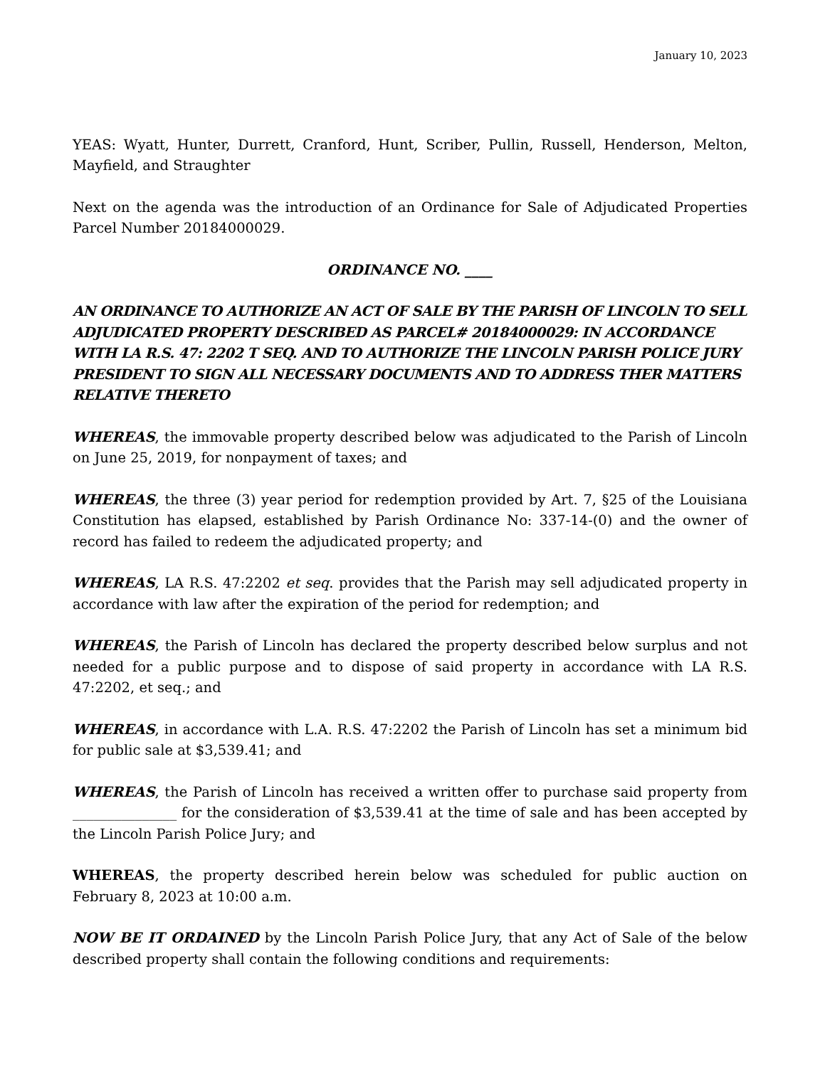January 10, 2023
YEAS: Wyatt, Hunter, Durrett, Cranford, Hunt, Scriber, Pullin, Russell, Henderson, Melton, Mayfield, and Straughter
Next on the agenda was the introduction of an Ordinance for Sale of Adjudicated Properties Parcel Number 20184000029.
ORDINANCE NO. ____
AN ORDINANCE TO AUTHORIZE AN ACT OF SALE BY THE PARISH OF LINCOLN TO SELL ADJUDICATED PROPERTY DESCRIBED AS PARCEL# 20184000029: IN ACCORDANCE WITH LA R.S. 47: 2202 T SEQ. AND TO AUTHORIZE THE LINCOLN PARISH POLICE JURY PRESIDENT TO SIGN ALL NECESSARY DOCUMENTS AND TO ADDRESS THER MATTERS RELATIVE THERETO
WHEREAS, the immovable property described below was adjudicated to the Parish of Lincoln on June 25, 2019, for nonpayment of taxes; and
WHEREAS, the three (3) year period for redemption provided by Art. 7, §25 of the Louisiana Constitution has elapsed, established by Parish Ordinance No: 337-14-(0) and the owner of record has failed to redeem the adjudicated property; and
WHEREAS, LA R.S. 47:2202 et seq. provides that the Parish may sell adjudicated property in accordance with law after the expiration of the period for redemption; and
WHEREAS, the Parish of Lincoln has declared the property described below surplus and not needed for a public purpose and to dispose of said property in accordance with LA R.S. 47:2202, et seq.; and
WHEREAS, in accordance with L.A. R.S. 47:2202 the Parish of Lincoln has set a minimum bid for public sale at $3,539.41; and
WHEREAS, the Parish of Lincoln has received a written offer to purchase said property from _______________ for the consideration of $3,539.41 at the time of sale and has been accepted by the Lincoln Parish Police Jury; and
WHEREAS, the property described herein below was scheduled for public auction on February 8, 2023 at 10:00 a.m.
NOW BE IT ORDAINED by the Lincoln Parish Police Jury, that any Act of Sale of the below described property shall contain the following conditions and requirements: